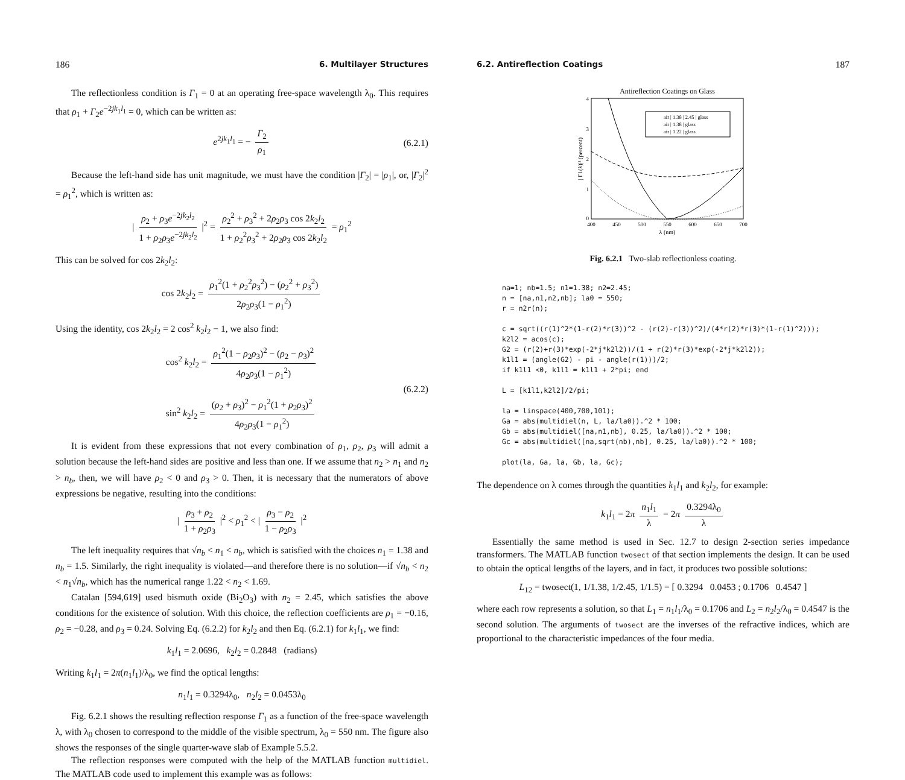186 6. Multilayer Structures
The reflectionless condition is Γ<sub>1</sub> = 0 at an operating free-space wavelength λ<sub>0</sub>. This requires that ρ<sub>1</sub> + Γ<sub>2</sub>e<sup>−2jk<sub>1</sub>l<sub>1</sub></sup> = 0, which can be written as:
e<sup>2jk<sub>1</sub>l<sub>1</sub></sup> = − Γ<sub>2</sub> ρ<sub>1</sub> (6.2.1)
Because the left-hand side has unit magnitude, we must have the condition |Γ<sub>2</sub>| = |ρ<sub>1</sub>|, or, |Γ<sub>2</sub>|<sup>2</sup> = ρ<sub>1</sub><sup>2</sup>, which is written as:
| ρ<sub>2</sub> + ρ<sub>3</sub>e<sup>−2jk<sub>2</sub>l<sub>2</sub></sup> 1 + ρ<sub>2</sub>ρ<sub>3</sub>e<sup>−2jk<sub>2</sub>l<sub>2</sub></sup> |<sup>2</sup> = ρ<sub>2</sub><sup>2</sup> + ρ<sub>3</sub><sup>2</sup> + 2ρ<sub>2</sub>ρ<sub>3</sub> cos 2k<sub>2</sub>l<sub>2</sub> 1 + ρ<sub>2</sub><sup>2</sup>ρ<sub>3</sub><sup>2</sup> + 2ρ<sub>2</sub>ρ<sub>3</sub> cos 2k<sub>2</sub>l<sub>2</sub> = ρ<sub>1</sub><sup>2</sup>
This can be solved for cos 2k<sub>2</sub>l<sub>2</sub>:
cos 2k<sub>2</sub>l<sub>2</sub> = ρ<sub>1</sub><sup>2</sup>(1 + ρ<sub>2</sub><sup>2</sup>ρ<sub>3</sub><sup>2</sup>) − (ρ<sub>2</sub><sup>2</sup> + ρ<sub>3</sub><sup>2</sup>) 2ρ<sub>2</sub>ρ<sub>3</sub>(1 − ρ<sub>1</sub><sup>2</sup>)
Using the identity, cos 2k<sub>2</sub>l<sub>2</sub> = 2 cos<sup>2</sup> k<sub>2</sub>l<sub>2</sub> − 1, we also find:
cos<sup>2</sup> k<sub>2</sub>l<sub>2</sub> = ρ<sub>1</sub><sup>2</sup>(1 − ρ<sub>2</sub>ρ<sub>3</sub>)<sup>2</sup> − (ρ<sub>2</sub> − ρ<sub>3</sub>)<sup>2</sup> 4ρ<sub>2</sub>ρ<sub>3</sub>(1 − ρ<sub>1</sub><sup>2</sup>)
sin<sup>2</sup> k<sub>2</sub>l<sub>2</sub> = (ρ<sub>2</sub> + ρ<sub>3</sub>)<sup>2</sup> − ρ<sub>1</sub><sup>2</sup>(1 + ρ<sub>2</sub>ρ<sub>3</sub>)<sup>2</sup> 4ρ<sub>2</sub>ρ<sub>3</sub>(1 − ρ<sub>1</sub><sup>2</sup>) (6.2.2)
It is evident from these expressions that not every combination of ρ<sub>1</sub>, ρ<sub>2</sub>, ρ<sub>3</sub> will admit a solution because the left-hand sides are positive and less than one. If we assume that n<sub>2</sub> > n<sub>1</sub> and n<sub>2</sub> > n<sub>b</sub>, then, we will have ρ<sub>2</sub> < 0 and ρ<sub>3</sub> > 0. Then, it is necessary that the numerators of above expressions be negative, resulting into the conditions:
| ρ<sub>3</sub> + ρ<sub>2</sub> 1 + ρ<sub>2</sub>ρ<sub>3</sub> |<sup>2</sup> < ρ<sub>1</sub><sup>2</sup> < | ρ<sub>3</sub> − ρ<sub>2</sub> 1 − ρ<sub>2</sub>ρ<sub>3</sub> |<sup>2</sup>
The left inequality requires that √n<sub>b</sub> < n<sub>1</sub> < n<sub>b</sub>, which is satisfied with the choices n<sub>1</sub> = 1.38 and n<sub>b</sub> = 1.5. Similarly, the right inequality is violated—and therefore there is no solution—if √n<sub>b</sub> < n<sub>2</sub> < n<sub>1</sub>√n<sub>b</sub>, which has the numerical range 1.22 < n<sub>2</sub> < 1.69.
Catalan [594,619] used bismuth oxide (Bi<sub>2</sub>O<sub>3</sub>) with n<sub>2</sub> = 2.45, which satisfies the above conditions for the existence of solution. With this choice, the reflection coefficients are ρ<sub>1</sub> = −0.16, ρ<sub>2</sub> = −0.28, and ρ<sub>3</sub> = 0.24. Solving Eq. (6.2.2) for k<sub>2</sub>l<sub>2</sub> and then Eq. (6.2.1) for k<sub>1</sub>l<sub>1</sub>, we find:
k<sub>1</sub>l<sub>1</sub> = 2.0696, k<sub>2</sub>l<sub>2</sub> = 0.2848 (radians)
Writing k<sub>1</sub>l<sub>1</sub> = 2π(n<sub>1</sub>l<sub>1</sub>)/λ<sub>0</sub>, we find the optical lengths:
n<sub>1</sub>l<sub>1</sub> = 0.3294λ<sub>0</sub>, n<sub>2</sub>l<sub>2</sub> = 0.0453λ<sub>0</sub>
Fig. 6.2.1 shows the resulting reflection response Γ<sub>1</sub> as a function of the free-space wavelength λ, with λ<sub>0</sub> chosen to correspond to the middle of the visible spectrum, λ<sub>0</sub> = 550 nm. The figure also shows the responses of the single quarter-wave slab of Example 5.5.2.
The reflection responses were computed with the help of the MATLAB function multidiel. The MATLAB code used to implement this example was as follows:
6.2. Antireflection Coatings 187
Antireflection Coatings on Glass
4
3
2
1
0
400
450
500
550
600
650
700
λ (nm)
| Γ1(λ)|² (percent)
air | 1.38 | 2.45 | glass
air | 1.38 | glass
air | 1.22 | glass
Fig. 6.2.1 Two-slab reflectionless coating.
na=1; nb=1.5; n1=1.38; n2=2.45;
n = [na,n1,n2,nb]; la0 = 550;
r = n2r(n);

c = sqrt((r(1)^2*(1-r(2)*r(3))^2 - (r(2)-r(3))^2)/(4*r(2)*r(3)*(1-r(1)^2)));
k2l2 = acos(c);
G2 = (r(2)+r(3)*exp(-2*j*k2l2))/(1 + r(2)*r(3)*exp(-2*j*k2l2));
k1l1 = (angle(G2) - pi - angle(r(1)))/2;
if k1l1 <0, k1l1 = k1l1 + 2*pi; end

L = [k1l1,k2l2]/2/pi;

la = linspace(400,700,101);
Ga = abs(multidiel(n, L, la/la0)).^2 * 100;
Gb = abs(multidiel([na,n1,nb], 0.25, la/la0)).^2 * 100;
Gc = abs(multidiel([na,sqrt(nb),nb], 0.25, la/la0)).^2 * 100;

plot(la, Ga, la, Gb, la, Gc);
The dependence on λ comes through the quantities k<sub>1</sub>l<sub>1</sub> and k<sub>2</sub>l<sub>2</sub>, for example:
k<sub>1</sub>l<sub>1</sub> = 2π n<sub>1</sub>l<sub>1</sub> λ = 2π 0.3294λ<sub>0</sub> λ
Essentially the same method is used in Sec. 12.7 to design 2-section series impedance transformers. The MATLAB function twosect of that section implements the design. It can be used to obtain the optical lengths of the layers, and in fact, it produces two possible solutions:
L<sub>12</sub> = twosect(1, 1/1.38, 1/2.45, 1/1.5) = [ 0.3294 0.0453 ; 0.1706 0.4547 ]
where each row represents a solution, so that L<sub>1</sub> = n<sub>1</sub>l<sub>1</sub>/λ<sub>0</sub> = 0.1706 and L<sub>2</sub> = n<sub>2</sub>l<sub>2</sub>/λ<sub>0</sub> = 0.4547 is the second solution. The arguments of twosect are the inverses of the refractive indices, which are proportional to the characteristic impedances of the four media.